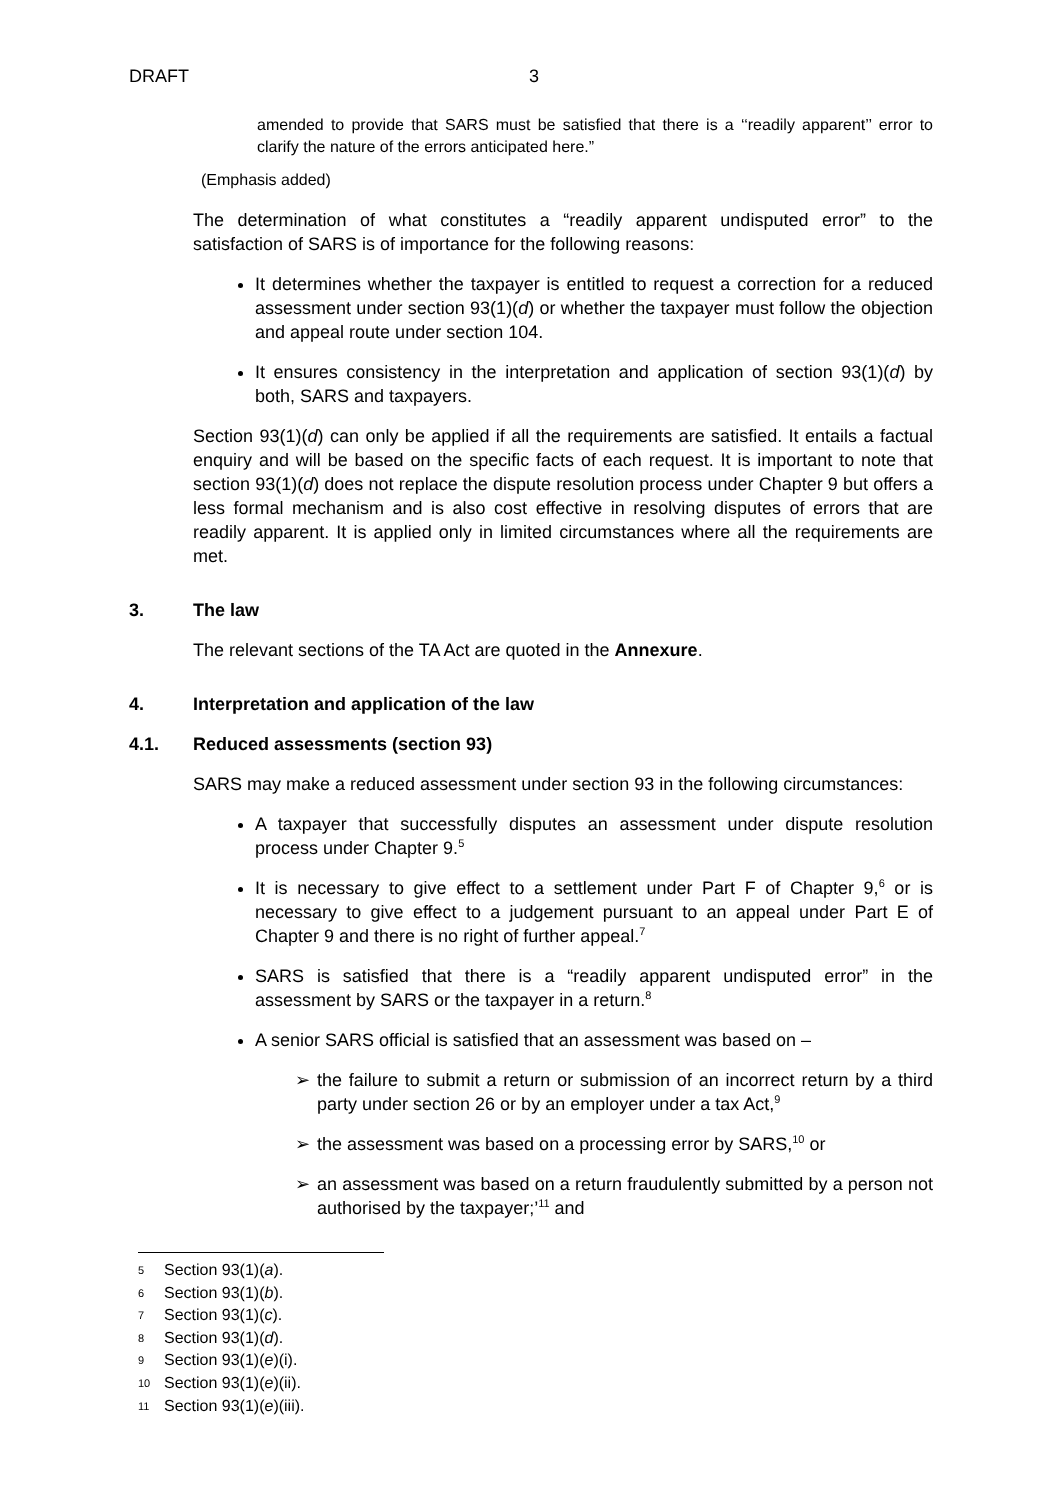DRAFT 3
amended to provide that SARS must be satisfied that there is a ‘‘readily apparent’’ error to clarify the nature of the errors anticipated here.”
(Emphasis added)
The determination of what constitutes a “readily apparent undisputed error” to the satisfaction of SARS is of importance for the following reasons:
It determines whether the taxpayer is entitled to request a correction for a reduced assessment under section 93(1)(d) or whether the taxpayer must follow the objection and appeal route under section 104.
It ensures consistency in the interpretation and application of section 93(1)(d) by both, SARS and taxpayers.
Section 93(1)(d) can only be applied if all the requirements are satisfied. It entails a factual enquiry and will be based on the specific facts of each request. It is important to note that section 93(1)(d) does not replace the dispute resolution process under Chapter 9 but offers a less formal mechanism and is also cost effective in resolving disputes of errors that are readily apparent. It is applied only in limited circumstances where all the requirements are met.
3. The law
The relevant sections of the TA Act are quoted in the Annexure.
4. Interpretation and application of the law
4.1. Reduced assessments (section 93)
SARS may make a reduced assessment under section 93 in the following circumstances:
A taxpayer that successfully disputes an assessment under dispute resolution process under Chapter 9.<sup>5</sup>
It is necessary to give effect to a settlement under Part F of Chapter 9,<sup>6</sup> or is necessary to give effect to a judgement pursuant to an appeal under Part E of Chapter 9 and there is no right of further appeal.<sup>7</sup>
SARS is satisfied that there is a “readily apparent undisputed error” in the assessment by SARS or the taxpayer in a return.<sup>8</sup>
A senior SARS official is satisfied that an assessment was based on –
➢ the failure to submit a return or submission of an incorrect return by a third party under section 26 or by an employer under a tax Act,<sup>9</sup>
➢ the assessment was based on a processing error by SARS,<sup>10</sup> or
➢ an assessment was based on a return fraudulently submitted by a person not authorised by the taxpayer;’<sup>11</sup> and
5 Section 93(1)(a).
6 Section 93(1)(b).
7 Section 93(1)(c).
8 Section 93(1)(d).
9 Section 93(1)(e)(i).
10 Section 93(1)(e)(ii).
11 Section 93(1)(e)(iii).